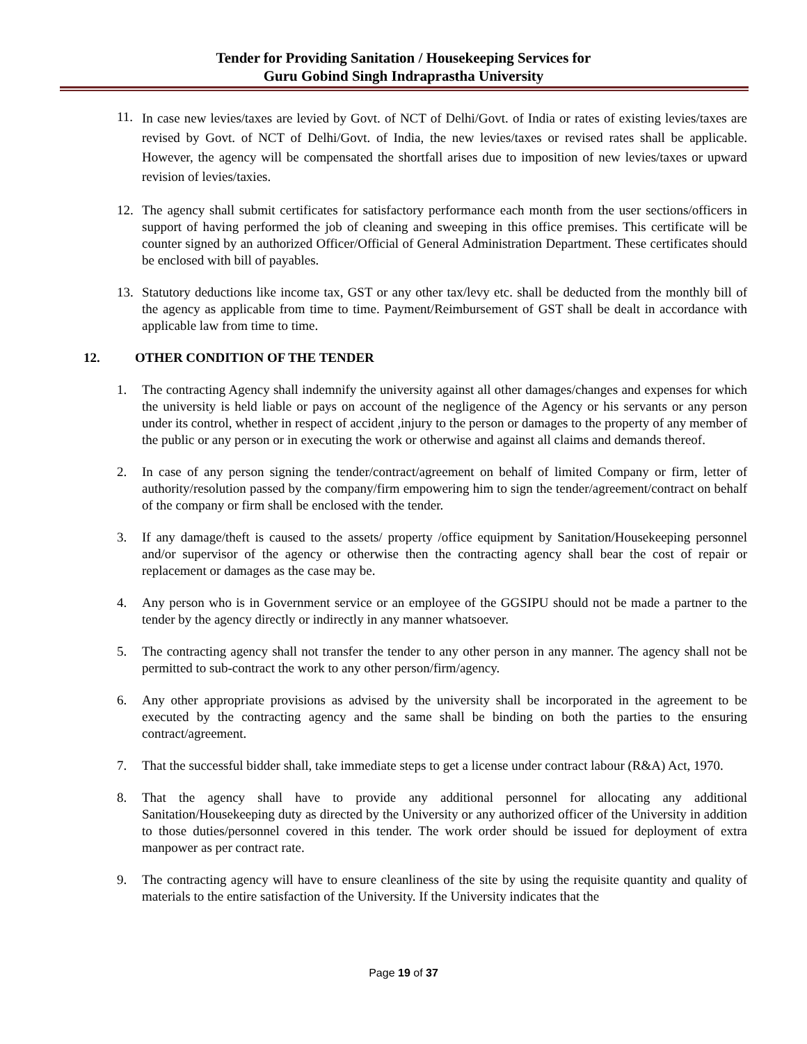Tender for Providing Sanitation / Housekeeping Services for
Guru Gobind Singh Indraprastha University
11.
In case new levies/taxes are levied by Govt. of NCT of Delhi/Govt. of India or rates of existing levies/taxes are revised by Govt. of NCT of Delhi/Govt. of India, the new levies/taxes or revised rates shall be applicable. However, the agency will be compensated the shortfall arises due to imposition of new levies/taxes or upward revision of levies/taxies.
12. The agency shall submit certificates for satisfactory performance each month from the user sections/officers in support of having performed the job of cleaning and sweeping in this office premises. This certificate will be counter signed by an authorized Officer/Official of General Administration Department. These certificates should be enclosed with bill of payables.
13. Statutory deductions like income tax, GST or any other tax/levy etc. shall be deducted from the monthly bill of the agency as applicable from time to time. Payment/Reimbursement of GST shall be dealt in accordance with applicable law from time to time.
12. OTHER CONDITION OF THE TENDER
1. The contracting Agency shall indemnify the university against all other damages/changes and expenses for which the university is held liable or pays on account of the negligence of the Agency or his servants or any person under its control, whether in respect of accident ,injury to the person or damages to the property of any member of the public or any person or in executing the work or otherwise and against all claims and demands thereof.
2. In case of any person signing the tender/contract/agreement on behalf of limited Company or firm, letter of authority/resolution passed by the company/firm empowering him to sign the tender/agreement/contract on behalf of the company or firm shall be enclosed with the tender.
3. If any damage/theft is caused to the assets/ property /office equipment by Sanitation/Housekeeping personnel and/or supervisor of the agency or otherwise then the contracting agency shall bear the cost of repair or replacement or damages as the case may be.
4. Any person who is in Government service or an employee of the GGSIPU should not be made a partner to the tender by the agency directly or indirectly in any manner whatsoever.
5. The contracting agency shall not transfer the tender to any other person in any manner. The agency shall not be permitted to sub-contract the work to any other person/firm/agency.
6. Any other appropriate provisions as advised by the university shall be incorporated in the agreement to be executed by the contracting agency and the same shall be binding on both the parties to the ensuring contract/agreement.
7. That the successful bidder shall, take immediate steps to get a license under contract labour (R&A) Act, 1970.
8. That the agency shall have to provide any additional personnel for allocating any additional Sanitation/Housekeeping duty as directed by the University or any authorized officer of the University in addition to those duties/personnel covered in this tender. The work order should be issued for deployment of extra manpower as per contract rate.
9. The contracting agency will have to ensure cleanliness of the site by using the requisite quantity and quality of materials to the entire satisfaction of the University. If the University indicates that the
Page 19 of 37